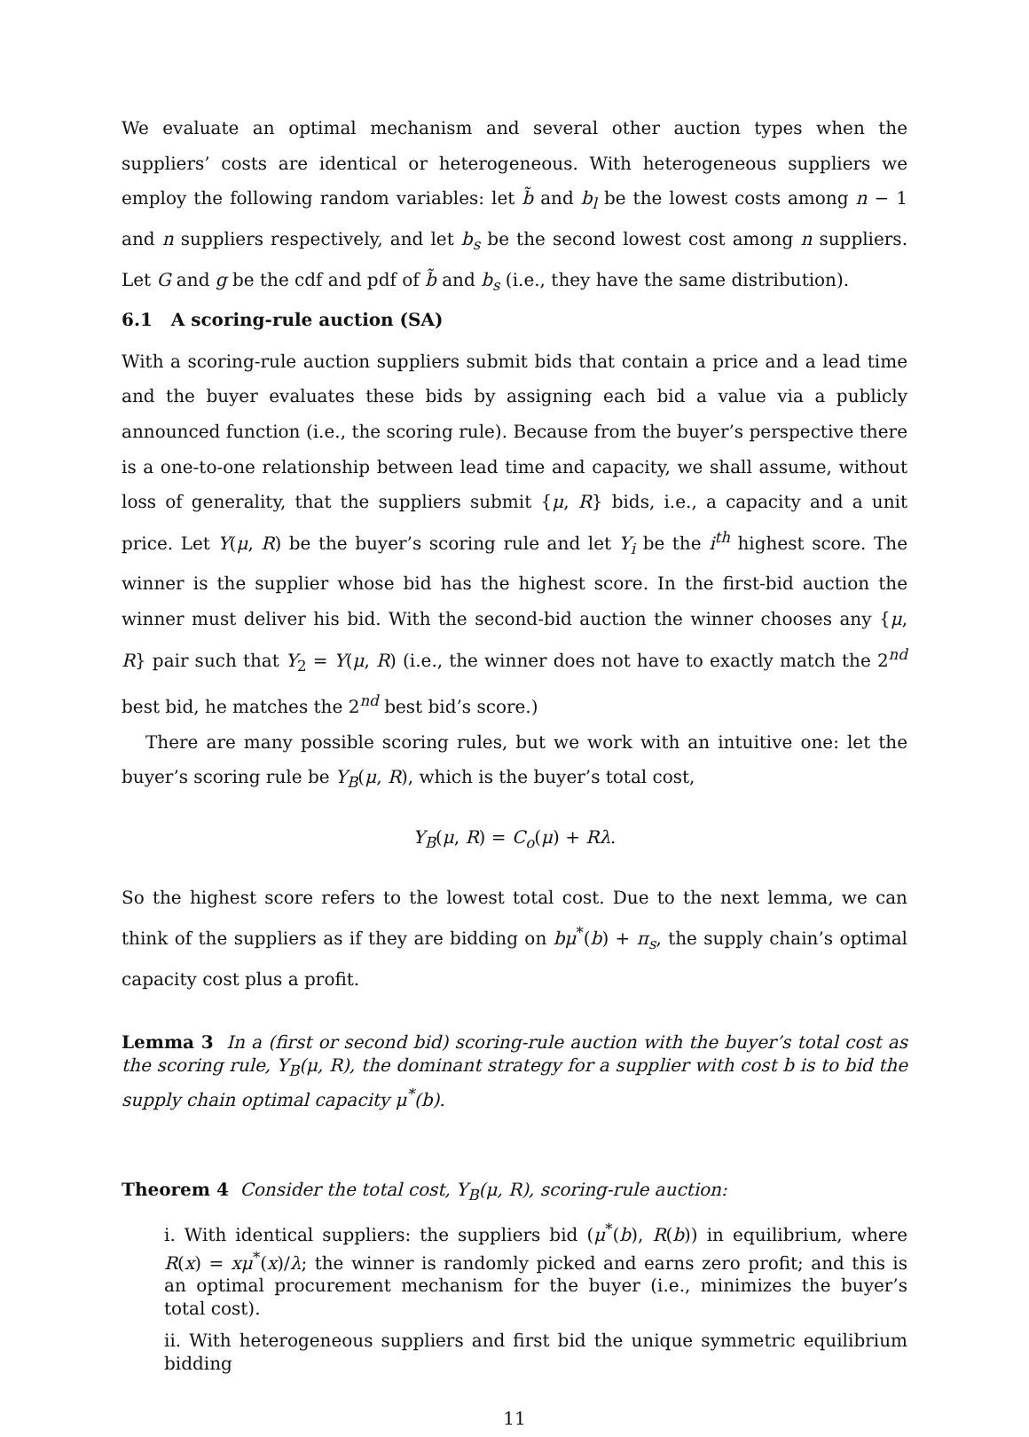We evaluate an optimal mechanism and several other auction types when the suppliers’ costs are identical or heterogeneous. With heterogeneous suppliers we employ the following random variables: let b̃ and b<sub>l</sub> be the lowest costs among n − 1 and n suppliers respectively, and let b<sub>s</sub> be the second lowest cost among n suppliers. Let G and g be the cdf and pdf of b̃ and b<sub>s</sub> (i.e., they have the same distribution).
6.1 A scoring-rule auction (SA)
With a scoring-rule auction suppliers submit bids that contain a price and a lead time and the buyer evaluates these bids by assigning each bid a value via a publicly announced function (i.e., the scoring rule). Because from the buyer’s perspective there is a one-to-one relationship between lead time and capacity, we shall assume, without loss of generality, that the suppliers submit {μ, R} bids, i.e., a capacity and a unit price. Let Y(μ, R) be the buyer’s scoring rule and let Y<sub>i</sub> be the i<sup>th</sup> highest score. The winner is the supplier whose bid has the highest score. In the first-bid auction the winner must deliver his bid. With the second-bid auction the winner chooses any {μ, R} pair such that Y<sub>2</sub> = Y(μ, R) (i.e., the winner does not have to exactly match the 2<sup>nd</sup> best bid, he matches the 2<sup>nd</sup> best bid’s score.)
There are many possible scoring rules, but we work with an intuitive one: let the buyer’s scoring rule be Y<sub>B</sub>(μ, R), which is the buyer’s total cost,
Y<sub>B</sub>(μ, R) = C<sub>o</sub>(μ) + Rλ.
So the highest score refers to the lowest total cost. Due to the next lemma, we can think of the suppliers as if they are bidding on bμ<sup>*</sup>(b) + π<sub>s</sub>, the supply chain’s optimal capacity cost plus a profit.
Lemma 3 In a (first or second bid) scoring-rule auction with the buyer’s total cost as the scoring rule, Y<sub>B</sub>(μ, R), the dominant strategy for a supplier with cost b is to bid the supply chain optimal capacity μ<sup>*</sup>(b).
Theorem 4 Consider the total cost, Y<sub>B</sub>(μ, R), scoring-rule auction:
i. With identical suppliers: the suppliers bid (μ<sup>*</sup>(b), R(b)) in equilibrium, where R(x) = xμ<sup>*</sup>(x)/λ; the winner is randomly picked and earns zero profit; and this is an optimal procurement mechanism for the buyer (i.e., minimizes the buyer’s total cost).
ii. With heterogeneous suppliers and first bid the unique symmetric equilibrium bidding
11